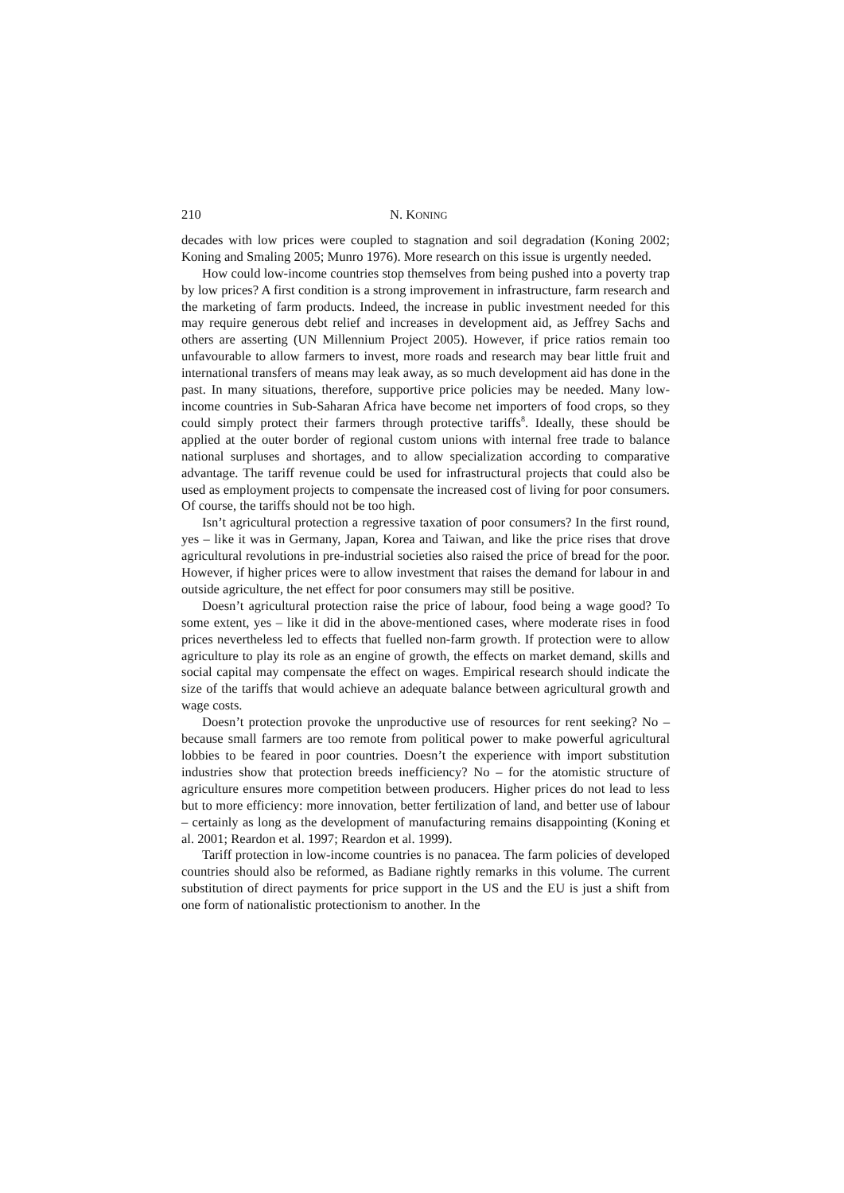210 N. KONING
decades with low prices were coupled to stagnation and soil degradation (Koning 2002; Koning and Smaling 2005; Munro 1976). More research on this issue is urgently needed.
How could low-income countries stop themselves from being pushed into a poverty trap by low prices? A first condition is a strong improvement in infrastructure, farm research and the marketing of farm products. Indeed, the increase in public investment needed for this may require generous debt relief and increases in development aid, as Jeffrey Sachs and others are asserting (UN Millennium Project 2005). However, if price ratios remain too unfavourable to allow farmers to invest, more roads and research may bear little fruit and international transfers of means may leak away, as so much development aid has done in the past. In many situations, therefore, supportive price policies may be needed. Many low-income countries in Sub-Saharan Africa have become net importers of food crops, so they could simply protect their farmers through protective tariffs<sup>8</sup>. Ideally, these should be applied at the outer border of regional custom unions with internal free trade to balance national surpluses and shortages, and to allow specialization according to comparative advantage. The tariff revenue could be used for infrastructural projects that could also be used as employment projects to compensate the increased cost of living for poor consumers. Of course, the tariffs should not be too high.
Isn’t agricultural protection a regressive taxation of poor consumers? In the first round, yes – like it was in Germany, Japan, Korea and Taiwan, and like the price rises that drove agricultural revolutions in pre-industrial societies also raised the price of bread for the poor. However, if higher prices were to allow investment that raises the demand for labour in and outside agriculture, the net effect for poor consumers may still be positive.
Doesn’t agricultural protection raise the price of labour, food being a wage good? To some extent, yes – like it did in the above-mentioned cases, where moderate rises in food prices nevertheless led to effects that fuelled non-farm growth. If protection were to allow agriculture to play its role as an engine of growth, the effects on market demand, skills and social capital may compensate the effect on wages. Empirical research should indicate the size of the tariffs that would achieve an adequate balance between agricultural growth and wage costs.
Doesn’t protection provoke the unproductive use of resources for rent seeking? No – because small farmers are too remote from political power to make powerful agricultural lobbies to be feared in poor countries. Doesn’t the experience with import substitution industries show that protection breeds inefficiency? No – for the atomistic structure of agriculture ensures more competition between producers. Higher prices do not lead to less but to more efficiency: more innovation, better fertilization of land, and better use of labour – certainly as long as the development of manufacturing remains disappointing (Koning et al. 2001; Reardon et al. 1997; Reardon et al. 1999).
Tariff protection in low-income countries is no panacea. The farm policies of developed countries should also be reformed, as Badiane rightly remarks in this volume. The current substitution of direct payments for price support in the US and the EU is just a shift from one form of nationalistic protectionism to another. In the